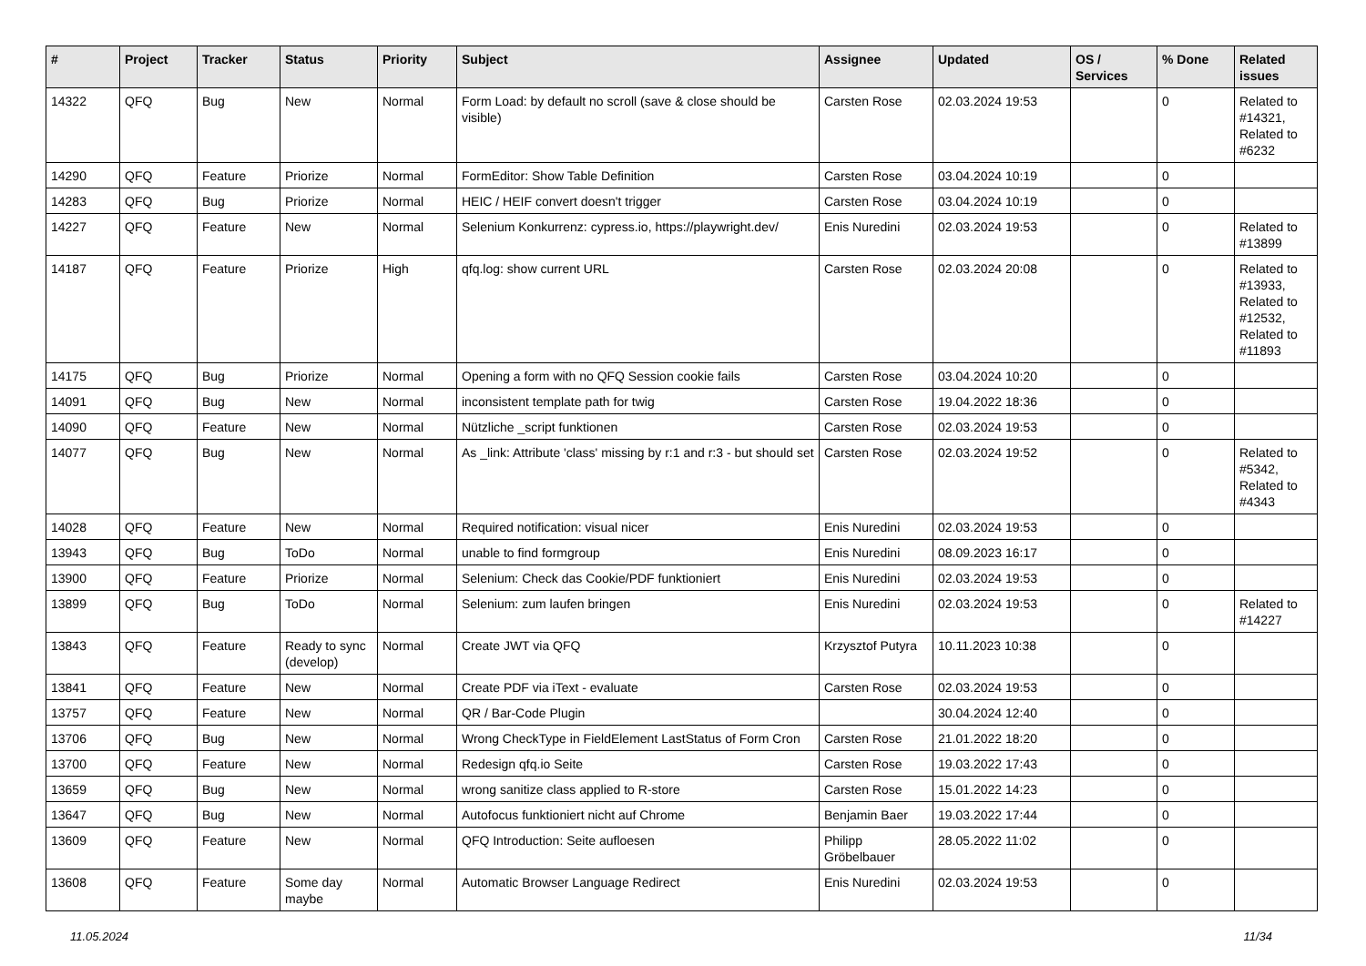| # | Project | Tracker | Status | Priority | Subject | Assignee | Updated | OS / Services | % Done | Related issues |
| --- | --- | --- | --- | --- | --- | --- | --- | --- | --- | --- |
| 14322 | QFQ | Bug | New | Normal | Form Load: by default no scroll (save & close should be visible) | Carsten Rose | 02.03.2024 19:53 | | 0 | Related to #14321, Related to #6232 |
| 14290 | QFQ | Feature | Priorize | Normal | FormEditor: Show Table Definition | Carsten Rose | 03.04.2024 10:19 | | 0 | |
| 14283 | QFQ | Bug | Priorize | Normal | HEIC / HEIF convert doesn't trigger | Carsten Rose | 03.04.2024 10:19 | | 0 | |
| 14227 | QFQ | Feature | New | Normal | Selenium Konkurrenz: cypress.io, https://playwright.dev/ | Enis Nuredini | 02.03.2024 19:53 | | 0 | Related to #13899 |
| 14187 | QFQ | Feature | Priorize | High | qfq.log: show current URL | Carsten Rose | 02.03.2024 20:08 | | 0 | Related to #13933, Related to #12532, Related to #11893 |
| 14175 | QFQ | Bug | Priorize | Normal | Opening a form with no QFQ Session cookie fails | Carsten Rose | 03.04.2024 10:20 | | 0 | |
| 14091 | QFQ | Bug | New | Normal | inconsistent template path for twig | Carsten Rose | 19.04.2022 18:36 | | 0 | |
| 14090 | QFQ | Feature | New | Normal | Nützliche _script funktionen | Carsten Rose | 02.03.2024 19:53 | | 0 | |
| 14077 | QFQ | Bug | New | Normal | As _link: Attribute 'class' missing by r:1 and r:3 - but should set | Carsten Rose | 02.03.2024 19:52 | | 0 | Related to #5342, Related to #4343 |
| 14028 | QFQ | Feature | New | Normal | Required notification: visual nicer | Enis Nuredini | 02.03.2024 19:53 | | 0 | |
| 13943 | QFQ | Bug | ToDo | Normal | unable to find formgroup | Enis Nuredini | 08.09.2023 16:17 | | 0 | |
| 13900 | QFQ | Feature | Priorize | Normal | Selenium: Check das Cookie/PDF funktioniert | Enis Nuredini | 02.03.2024 19:53 | | 0 | |
| 13899 | QFQ | Bug | ToDo | Normal | Selenium: zum laufen bringen | Enis Nuredini | 02.03.2024 19:53 | | 0 | Related to #14227 |
| 13843 | QFQ | Feature | Ready to sync (develop) | Normal | Create JWT via QFQ | Krzysztof Putyra | 10.11.2023 10:38 | | 0 | |
| 13841 | QFQ | Feature | New | Normal | Create PDF via iText - evaluate | Carsten Rose | 02.03.2024 19:53 | | 0 | |
| 13757 | QFQ | Feature | New | Normal | QR / Bar-Code Plugin | | 30.04.2024 12:40 | | 0 | |
| 13706 | QFQ | Bug | New | Normal | Wrong CheckType in FieldElement LastStatus of Form Cron | Carsten Rose | 21.01.2022 18:20 | | 0 | |
| 13700 | QFQ | Feature | New | Normal | Redesign qfq.io Seite | Carsten Rose | 19.03.2022 17:43 | | 0 | |
| 13659 | QFQ | Bug | New | Normal | wrong sanitize class applied to R-store | Carsten Rose | 15.01.2022 14:23 | | 0 | |
| 13647 | QFQ | Bug | New | Normal | Autofocus funktioniert nicht auf Chrome | Benjamin Baer | 19.03.2022 17:44 | | 0 | |
| 13609 | QFQ | Feature | New | Normal | QFQ Introduction: Seite aufloesen | Philipp Gröbelbauer | 28.05.2022 11:02 | | 0 | |
| 13608 | QFQ | Feature | Some day maybe | Normal | Automatic Browser Language Redirect | Enis Nuredini | 02.03.2024 19:53 | | 0 | |
11.05.2024 11/34